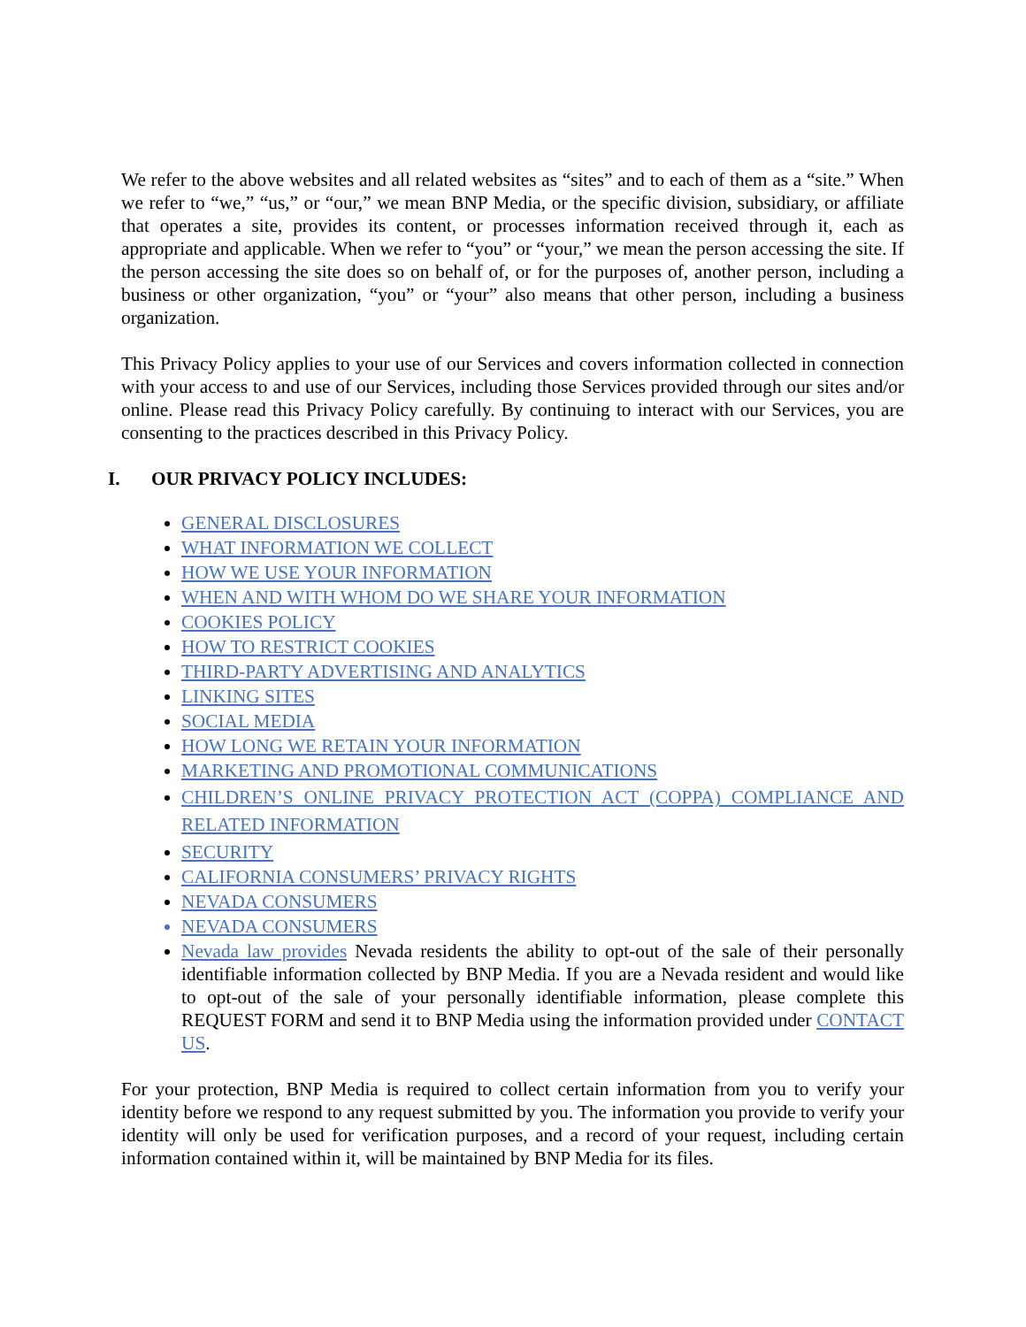We refer to the above websites and all related websites as “sites” and to each of them as a “site.” When we refer to “we,” “us,” or “our,” we mean BNP Media, or the specific division, subsidiary, or affiliate that operates a site, provides its content, or processes information received through it, each as appropriate and applicable. When we refer to “you” or “your,” we mean the person accessing the site. If the person accessing the site does so on behalf of, or for the purposes of, another person, including a business or other organization, “you” or “your” also means that other person, including a business organization.
This Privacy Policy applies to your use of our Services and covers information collected in connection with your access to and use of our Services, including those Services provided through our sites and/or online. Please read this Privacy Policy carefully. By continuing to interact with our Services, you are consenting to the practices described in this Privacy Policy.
I. OUR PRIVACY POLICY INCLUDES:
GENERAL DISCLOSURES
WHAT INFORMATION WE COLLECT
HOW WE USE YOUR INFORMATION
WHEN AND WITH WHOM DO WE SHARE YOUR INFORMATION
COOKIES POLICY
HOW TO RESTRICT COOKIES
THIRD-PARTY ADVERTISING AND ANALYTICS
LINKING SITES
SOCIAL MEDIA
HOW LONG WE RETAIN YOUR INFORMATION
MARKETING AND PROMOTIONAL COMMUNICATIONS
CHILDREN’S ONLINE PRIVACY PROTECTION ACT (COPPA) COMPLIANCE AND RELATED INFORMATION
SECURITY
CALIFORNIA CONSUMERS’ PRIVACY RIGHTS
NEVADA CONSUMERS
NEVADA CONSUMERS
Nevada law provides Nevada residents the ability to opt-out of the sale of their personally identifiable information collected by BNP Media. If you are a Nevada resident and would like to opt-out of the sale of your personally identifiable information, please complete this REQUEST FORM and send it to BNP Media using the information provided under CONTACT US.
For your protection, BNP Media is required to collect certain information from you to verify your identity before we respond to any request submitted by you. The information you provide to verify your identity will only be used for verification purposes, and a record of your request, including certain information contained within it, will be maintained by BNP Media for its files.